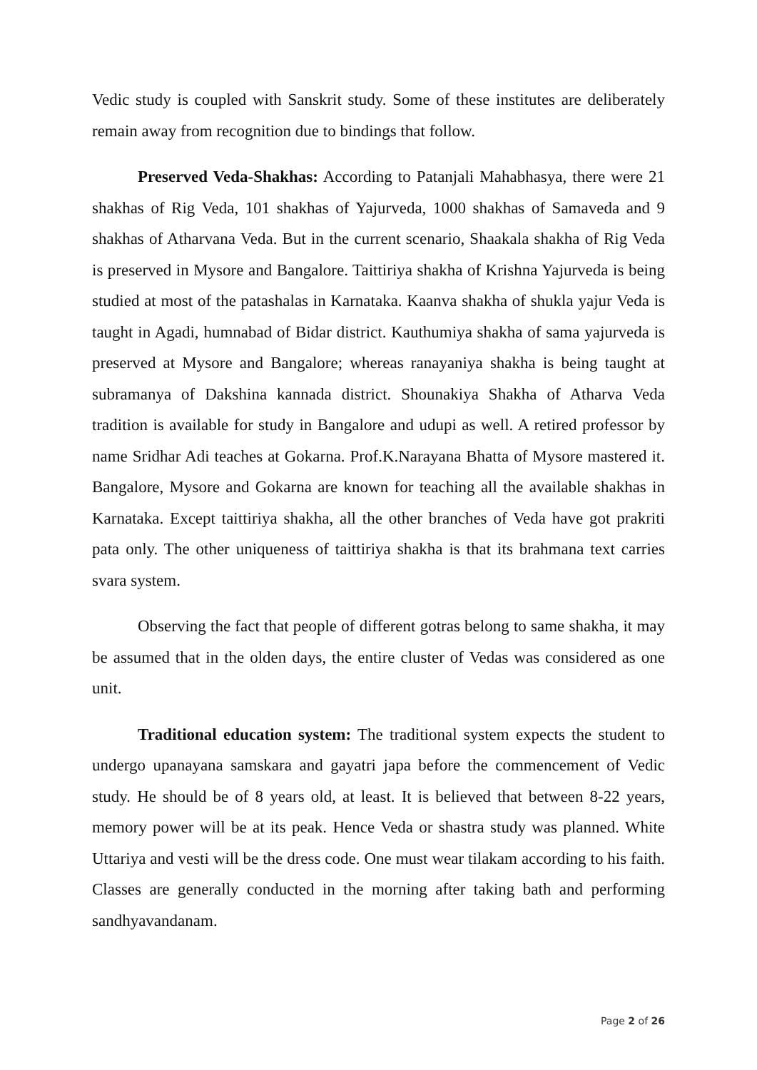Vedic study is coupled with Sanskrit study. Some of these institutes are deliberately remain away from recognition due to bindings that follow.
Preserved Veda-Shakhas: According to Patanjali Mahabhasya, there were 21 shakhas of Rig Veda, 101 shakhas of Yajurveda, 1000 shakhas of Samaveda and 9 shakhas of Atharvana Veda. But in the current scenario, Shaakala shakha of Rig Veda is preserved in Mysore and Bangalore. Taittiriya shakha of Krishna Yajurveda is being studied at most of the patashalas in Karnataka. Kaanva shakha of shukla yajur Veda is taught in Agadi, humnabad of Bidar district. Kauthumiya shakha of sama yajurveda is preserved at Mysore and Bangalore; whereas ranayaniya shakha is being taught at subramanya of Dakshina kannada district. Shounakiya Shakha of Atharva Veda tradition is available for study in Bangalore and udupi as well. A retired professor by name Sridhar Adi teaches at Gokarna. Prof.K.Narayana Bhatta of Mysore mastered it. Bangalore, Mysore and Gokarna are known for teaching all the available shakhas in Karnataka. Except taittiriya shakha, all the other branches of Veda have got prakriti pata only. The other uniqueness of taittiriya shakha is that its brahmana text carries svara system.
Observing the fact that people of different gotras belong to same shakha, it may be assumed that in the olden days, the entire cluster of Vedas was considered as one unit.
Traditional education system: The traditional system expects the student to undergo upanayana samskara and gayatri japa before the commencement of Vedic study. He should be of 8 years old, at least. It is believed that between 8-22 years, memory power will be at its peak. Hence Veda or shastra study was planned. White Uttariya and vesti will be the dress code. One must wear tilakam according to his faith. Classes are generally conducted in the morning after taking bath and performing sandhyavandanam.
Page 2 of 26